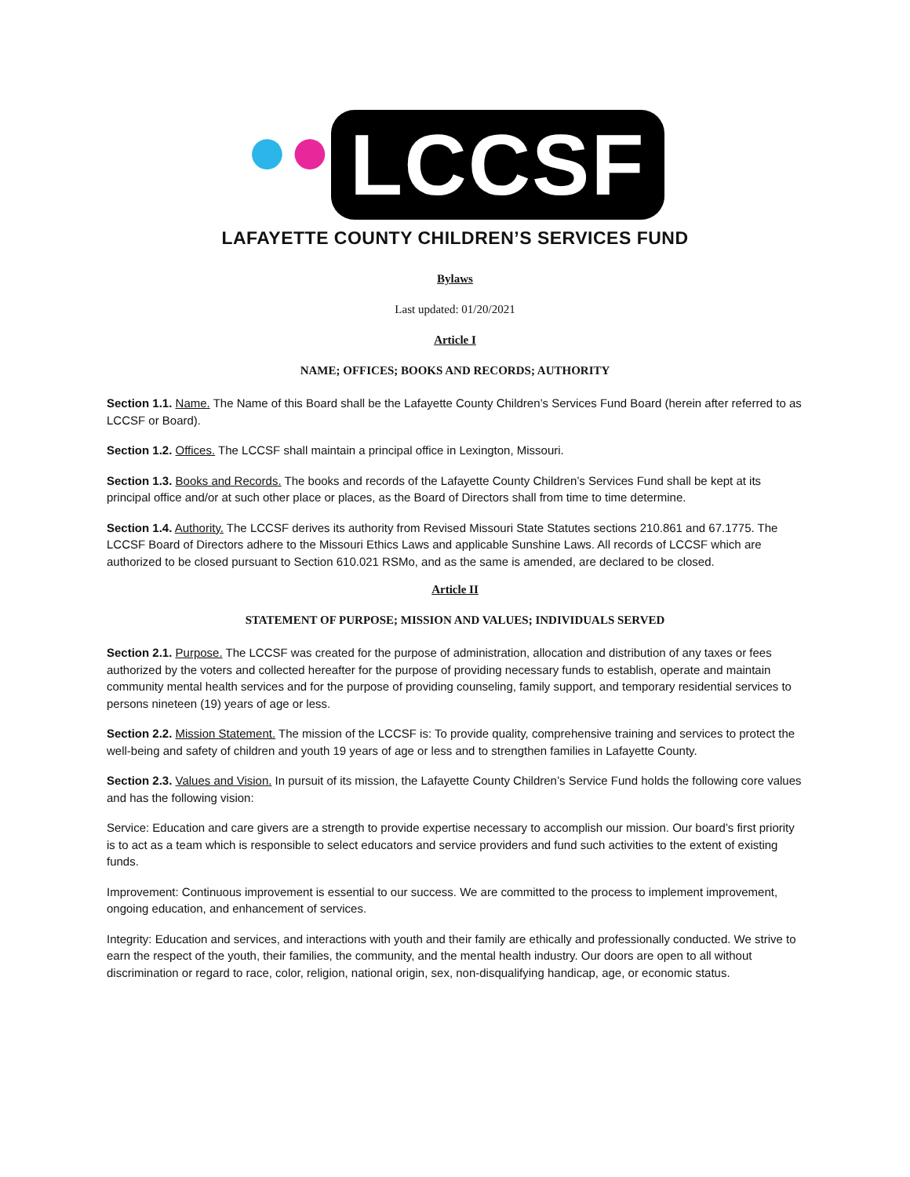●● LCCSF
LAFAYETTE COUNTY CHILDREN’S SERVICES FUND
Bylaws
Last updated: 01/20/2021
Article I
NAME; OFFICES; BOOKS AND RECORDS; AUTHORITY
Section 1.1. Name. The Name of this Board shall be the Lafayette County Children’s Services Fund Board (herein after referred to as LCCSF or Board).
Section 1.2. Offices. The LCCSF shall maintain a principal office in Lexington, Missouri.
Section 1.3. Books and Records. The books and records of the Lafayette County Children’s Services Fund shall be kept at its principal office and/or at such other place or places, as the Board of Directors shall from time to time determine.
Section 1.4. Authority. The LCCSF derives its authority from Revised Missouri State Statutes sections 210.861 and 67.1775. The LCCSF Board of Directors adhere to the Missouri Ethics Laws and applicable Sunshine Laws. All records of LCCSF which are authorized to be closed pursuant to Section 610.021 RSMo, and as the same is amended, are declared to be closed.
Article II
STATEMENT OF PURPOSE; MISSION AND VALUES; INDIVIDUALS SERVED
Section 2.1. Purpose. The LCCSF was created for the purpose of administration, allocation and distribution of any taxes or fees authorized by the voters and collected hereafter for the purpose of providing necessary funds to establish, operate and maintain community mental health services and for the purpose of providing counseling, family support, and temporary residential services to persons nineteen (19) years of age or less.
Section 2.2. Mission Statement. The mission of the LCCSF is: To provide quality, comprehensive training and services to protect the well-being and safety of children and youth 19 years of age or less and to strengthen families in Lafayette County.
Section 2.3. Values and Vision. In pursuit of its mission, the Lafayette County Children’s Service Fund holds the following core values and has the following vision:
Service: Education and care givers are a strength to provide expertise necessary to accomplish our mission. Our board’s first priority is to act as a team which is responsible to select educators and service providers and fund such activities to the extent of existing funds.
Improvement: Continuous improvement is essential to our success. We are committed to the process to implement improvement, ongoing education, and enhancement of services.
Integrity: Education and services, and interactions with youth and their family are ethically and professionally conducted. We strive to earn the respect of the youth, their families, the community, and the mental health industry. Our doors are open to all without discrimination or regard to race, color, religion, national origin, sex, non-disqualifying handicap, age, or economic status.